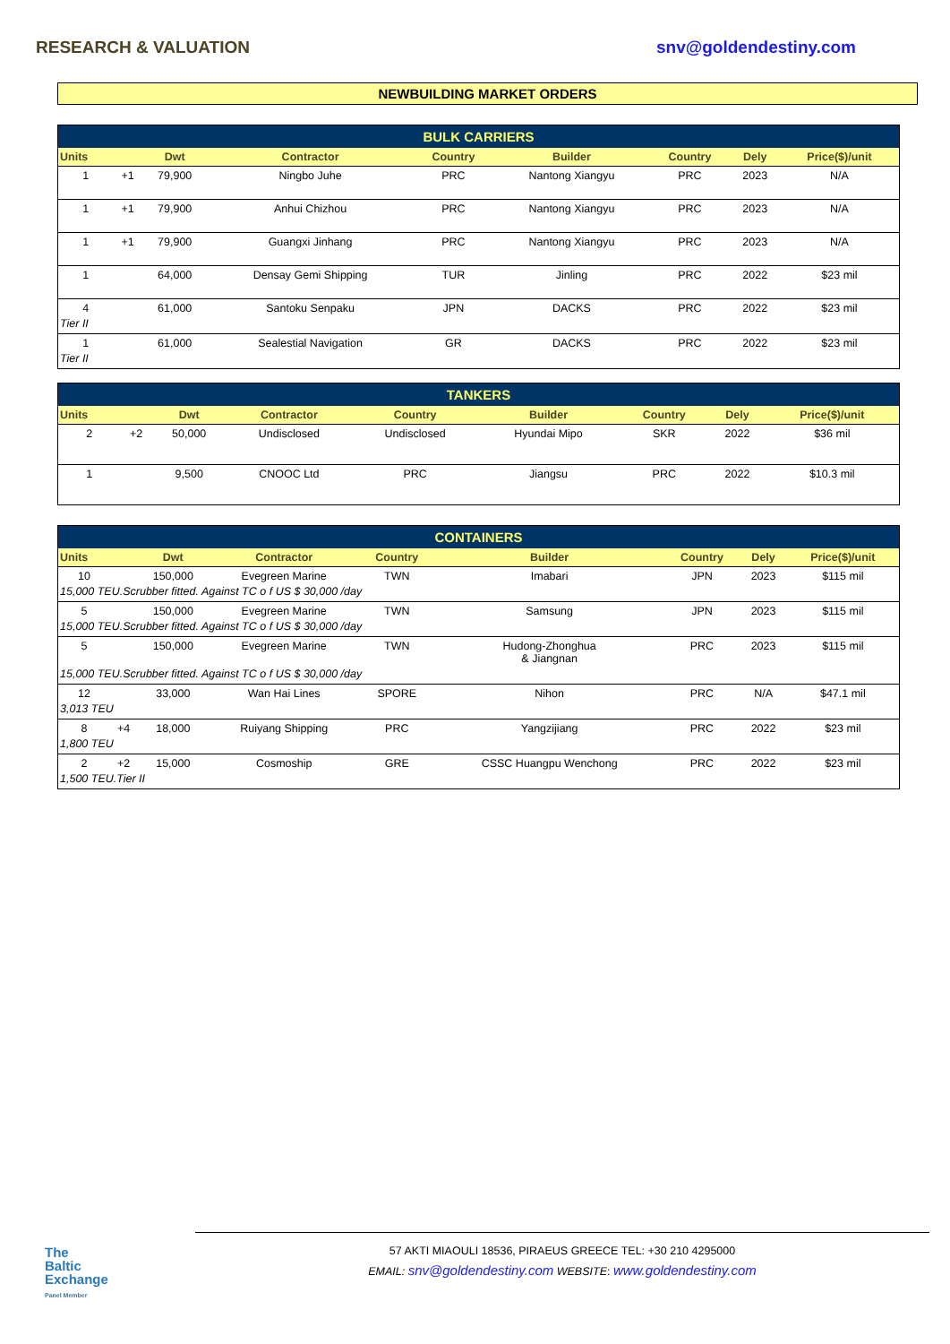RESEARCH & VALUATION snv@goldendestiny.com
NEWBUILDING MARKET ORDERS
| BULK CARRIERS | | | | | | | | |
| --- | --- | --- | --- | --- | --- | --- | --- | --- |
| Units | | Dwt | Contractor | Country | Builder | Country | Dely | Price($)/unit |
| 1 | +1 | 79,900 | Ningbo Juhe | PRC | Nantong Xiangyu | PRC | 2023 | N/A |
| 1 | +1 | 79,900 | Anhui Chizhou | PRC | Nantong Xiangyu | PRC | 2023 | N/A |
| 1 | +1 | 79,900 | Guangxi Jinhang | PRC | Nantong Xiangyu | PRC | 2023 | N/A |
| 1 | | 64,000 | Densay Gemi Shipping | TUR | Jinling | PRC | 2022 | $23 mil |
| 4 | | 61,000 | Santoku Senpaku | JPN | DACKS | PRC | 2022 | $23 mil |
| Tier II | | | | | | | | |
| 1 | | 61,000 | Sealestial Navigation | GR | DACKS | PRC | 2022 | $23 mil |
| Tier II | | | | | | | | |
| TANKERS | | | | | | | | |
| --- | --- | --- | --- | --- | --- | --- | --- | --- |
| Units | | Dwt | Contractor | Country | Builder | Country | Dely | Price($)/unit |
| 2 | +2 | 50,000 | Undisclosed | Undisclosed | Hyundai Mipo | SKR | 2022 | $36 mil |
| 1 | | 9,500 | CNOOC Ltd | PRC | Jiangsu | PRC | 2022 | $10.3 mil |
| CONTAINERS | | | | | | | | |
| --- | --- | --- | --- | --- | --- | --- | --- | --- |
| Units | | Dwt | Contractor | Country | Builder | Country | Dely | Price($)/unit |
| 10 | | 150,000 | Evegreen Marine | TWN | Imabari | JPN | 2023 | $115 mil |
| 15,000 TEU.Scrubber fitted. Against TC o f US $ 30,000 /day | | | | | | | | |
| 5 | | 150,000 | Evegreen Marine | TWN | Samsung | JPN | 2023 | $115 mil |
| 15,000 TEU.Scrubber fitted. Against TC o f US $ 30,000 /day | | | | | | | | |
| 5 | | 150,000 | Evegreen Marine | TWN | Hudong-Zhonghua & Jiangnan | PRC | 2023 | $115 mil |
| 15,000 TEU.Scrubber fitted. Against TC o f US $ 30,000 /day | | | | | | | | |
| 12 | | 33,000 | Wan Hai Lines | SPORE | Nihon | PRC | N/A | $47.1 mil |
| 3,013 TEU | | | | | | | | |
| 8 | +4 | 18,000 | Ruiyang Shipping | PRC | Yangzijiang | PRC | 2022 | $23 mil |
| 1,800 TEU | | | | | | | | |
| 2 | +2 | 15,000 | Cosmoship | GRE | CSSC Huangpu Wenchong | PRC | 2022 | $23 mil |
| 1,500 TEU.Tier II | | | | | | | | |
The
Baltic
Exchange
Panel Member
57 AKTI MIAOULI 18536, PIRAEUS GREECE TEL: +30 210 4295000
EMAIL: snv@goldendestiny.com WEBSITE: www.goldendestiny.com